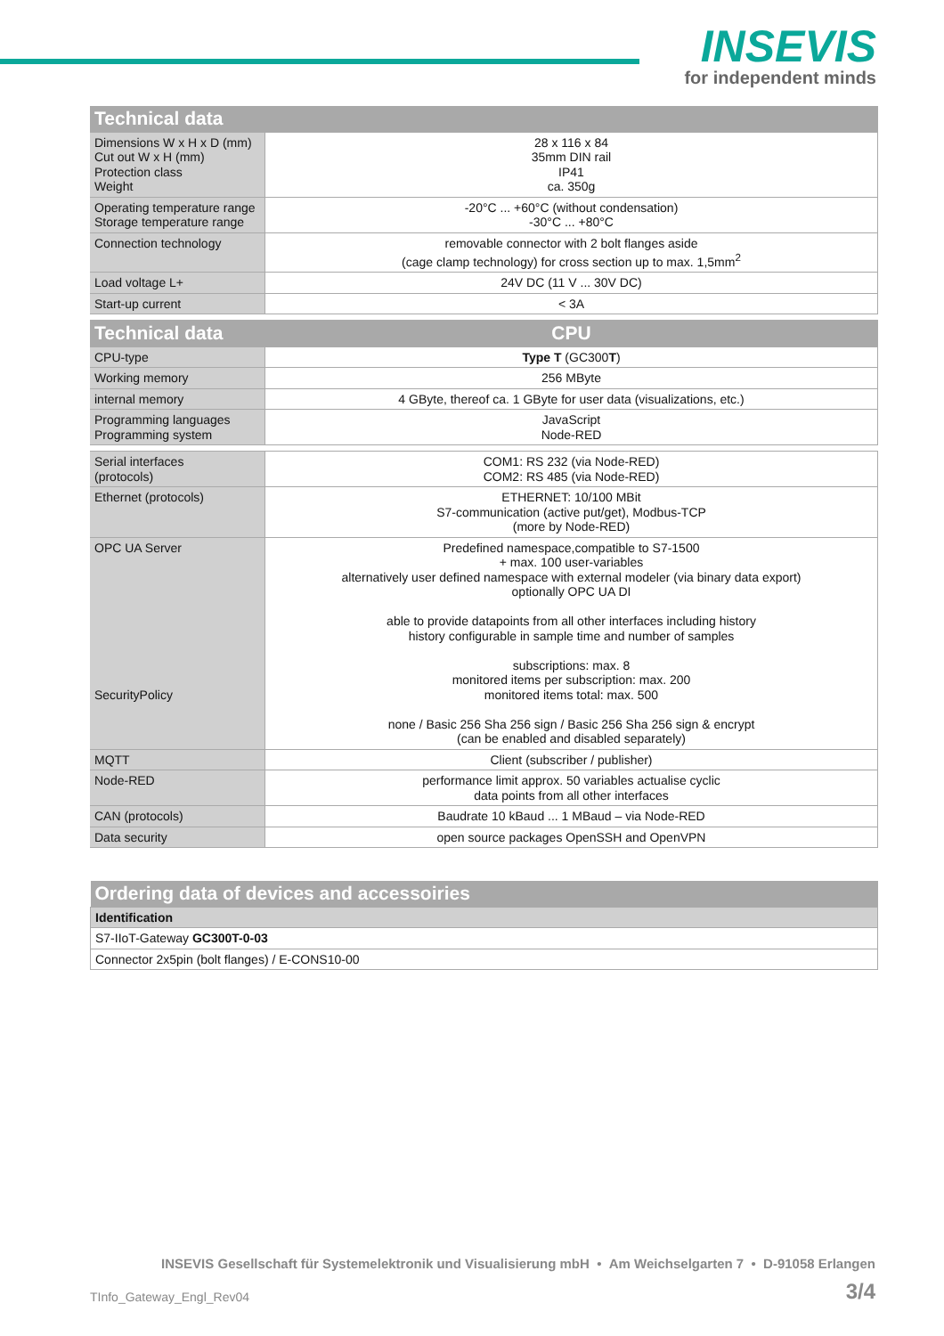INSEVIS
for independent minds
| Technical data | |
| --- | --- |
| Dimensions W x H x D (mm) Cut out W x H (mm) Protection class Weight | 28 x 116 x 84 35mm DIN rail IP41 ca. 350g |
| Operating temperature range Storage temperature range | -20°C ... +60°C (without condensation) -30°C ... +80°C |
| Connection technology | removable connector with 2 bolt flanges aside (cage clamp technology) for cross section up to max. 1,5mm<sup>2</sup> |
| Load voltage L+ | 24V DC (11 V ... 30V DC) |
| Start-up current | < 3A |
| Technical data | CPU |
| CPU-type | Type T (GC300 T ) |
| Working memory | 256 MByte |
| internal memory | 4 GByte, thereof ca. 1 GByte for user data (visualizations, etc.) |
| Programming languages Programming system | JavaScript Node-RED |
| Serial interfaces (protocols) | COM1: RS 232 (via Node-RED) COM2: RS 485 (via Node-RED) |
| Ethernet (protocols) | ETHERNET: 10/100 MBit S7-communication (active put/get), Modbus-TCP (more by Node-RED) |
| OPC UA Server SecurityPolicy | Predefined namespace,compatible to S7-1500 + max. 100 user-variables alternatively user defined namespace with external modeler (via binary data export) optionally OPC UA DI able to provide datapoints from all other interfaces including history history configurable in sample time and number of samples subscriptions: max. 8 monitored items per subscription: max. 200 monitored items total: max. 500 none / Basic 256 Sha 256 sign / Basic 256 Sha 256 sign & encrypt (can be enabled and disabled separately) |
| MQTT | Client (subscriber / publisher) |
| Node-RED | performance limit approx. 50 variables actualise cyclic data points from all other interfaces |
| CAN (protocols) | Baudrate 10 kBaud ... 1 MBaud – via Node-RED |
| Data security | open source packages OpenSSH and OpenVPN |
| Ordering data of devices and accessoiries |
| --- |
| Identification |
| S7-IIoT-Gateway GC300T-0-03 |
| Connector 2x5pin (bolt flanges) / E-CONS10-00 |
INSEVIS Gesellschaft für Systemelektronik und Visualisierung mbH • Am Weichselgarten 7 • D-91058 Erlangen
TInfo_Gateway_Engl_Rev04 3/4